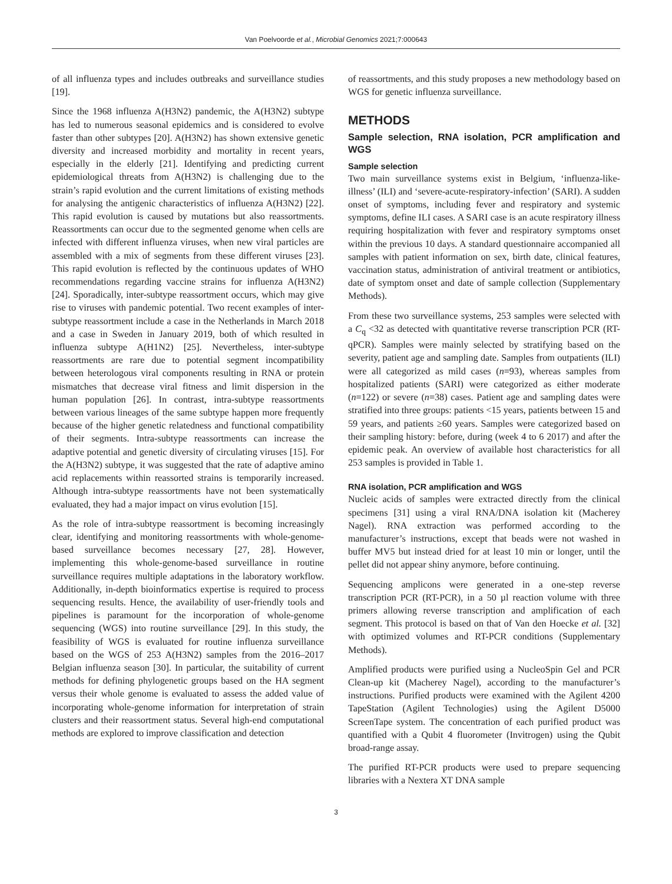Van Poelvoorde et al., Microbial Genomics 2021;7:000643
of all influenza types and includes outbreaks and surveillance studies [19].
Since the 1968 influenza A(H3N2) pandemic, the A(H3N2) subtype has led to numerous seasonal epidemics and is considered to evolve faster than other subtypes [20]. A(H3N2) has shown extensive genetic diversity and increased morbidity and mortality in recent years, especially in the elderly [21]. Identifying and predicting current epidemiological threats from A(H3N2) is challenging due to the strain’s rapid evolution and the current limitations of existing methods for analysing the antigenic characteristics of influenza A(H3N2) [22]. This rapid evolution is caused by mutations but also reassortments. Reassortments can occur due to the segmented genome when cells are infected with different influenza viruses, when new viral particles are assembled with a mix of segments from these different viruses [23]. This rapid evolution is reflected by the continuous updates of WHO recommendations regarding vaccine strains for influenza A(H3N2) [24]. Sporadically, inter-subtype reassortment occurs, which may give rise to viruses with pandemic potential. Two recent examples of inter-subtype reassortment include a case in the Netherlands in March 2018 and a case in Sweden in January 2019, both of which resulted in influenza subtype A(H1N2) [25]. Nevertheless, inter-subtype reassortments are rare due to potential segment incompatibility between heterologous viral components resulting in RNA or protein mismatches that decrease viral fitness and limit dispersion in the human population [26]. In contrast, intra-subtype reassortments between various lineages of the same subtype happen more frequently because of the higher genetic relatedness and functional compatibility of their segments. Intra-subtype reassortments can increase the adaptive potential and genetic diversity of circulating viruses [15]. For the A(H3N2) subtype, it was suggested that the rate of adaptive amino acid replacements within reassorted strains is temporarily increased. Although intra-subtype reassortments have not been systematically evaluated, they had a major impact on virus evolution [15].
As the role of intra-subtype reassortment is becoming increasingly clear, identifying and monitoring reassortments with whole-genome-based surveillance becomes necessary [27, 28]. However, implementing this whole-genome-based surveillance in routine surveillance requires multiple adaptations in the laboratory workflow. Additionally, in-depth bioinformatics expertise is required to process sequencing results. Hence, the availability of user-friendly tools and pipelines is paramount for the incorporation of whole-genome sequencing (WGS) into routine surveillance [29]. In this study, the feasibility of WGS is evaluated for routine influenza surveillance based on the WGS of 253 A(H3N2) samples from the 2016–2017 Belgian influenza season [30]. In particular, the suitability of current methods for defining phylogenetic groups based on the HA segment versus their whole genome is evaluated to assess the added value of incorporating whole-genome information for interpretation of strain clusters and their reassortment status. Several high-end computational methods are explored to improve classification and detection
of reassortments, and this study proposes a new methodology based on WGS for genetic influenza surveillance.
METHODS
Sample selection, RNA isolation, PCR amplification and WGS
Sample selection
Two main surveillance systems exist in Belgium, ‘influenza-like-illness’ (ILI) and ‘severe-acute-respiratory-infection’ (SARI). A sudden onset of symptoms, including fever and respiratory and systemic symptoms, define ILI cases. A SARI case is an acute respiratory illness requiring hospitalization with fever and respiratory symptoms onset within the previous 10 days. A standard questionnaire accompanied all samples with patient information on sex, birth date, clinical features, vaccination status, administration of antiviral treatment or antibiotics, date of symptom onset and date of sample collection (Supplementary Methods).
From these two surveillance systems, 253 samples were selected with a C<sub>q</sub> <32 as detected with quantitative reverse transcription PCR (RT-qPCR). Samples were mainly selected by stratifying based on the severity, patient age and sampling date. Samples from outpatients (ILI) were all categorized as mild cases (n=93), whereas samples from hospitalized patients (SARI) were categorized as either moderate (n=122) or severe (n=38) cases. Patient age and sampling dates were stratified into three groups: patients <15 years, patients between 15 and 59 years, and patients ≥60 years. Samples were categorized based on their sampling history: before, during (week 4 to 6 2017) and after the epidemic peak. An overview of available host characteristics for all 253 samples is provided in Table 1.
RNA isolation, PCR amplification and WGS
Nucleic acids of samples were extracted directly from the clinical specimens [31] using a viral RNA/DNA isolation kit (Macherey Nagel). RNA extraction was performed according to the manufacturer’s instructions, except that beads were not washed in buffer MV5 but instead dried for at least 10 min or longer, until the pellet did not appear shiny anymore, before continuing.
Sequencing amplicons were generated in a one-step reverse transcription PCR (RT-PCR), in a 50 µl reaction volume with three primers allowing reverse transcription and amplification of each segment. This protocol is based on that of Van den Hoecke et al. [32] with optimized volumes and RT-PCR conditions (Supplementary Methods).
Amplified products were purified using a NucleoSpin Gel and PCR Clean-up kit (Macherey Nagel), according to the manufacturer’s instructions. Purified products were examined with the Agilent 4200 TapeStation (Agilent Technologies) using the Agilent D5000 ScreenTape system. The concentration of each purified product was quantified with a Qubit 4 fluorometer (Invitrogen) using the Qubit broad-range assay.
The purified RT-PCR products were used to prepare sequencing libraries with a Nextera XT DNA sample
3